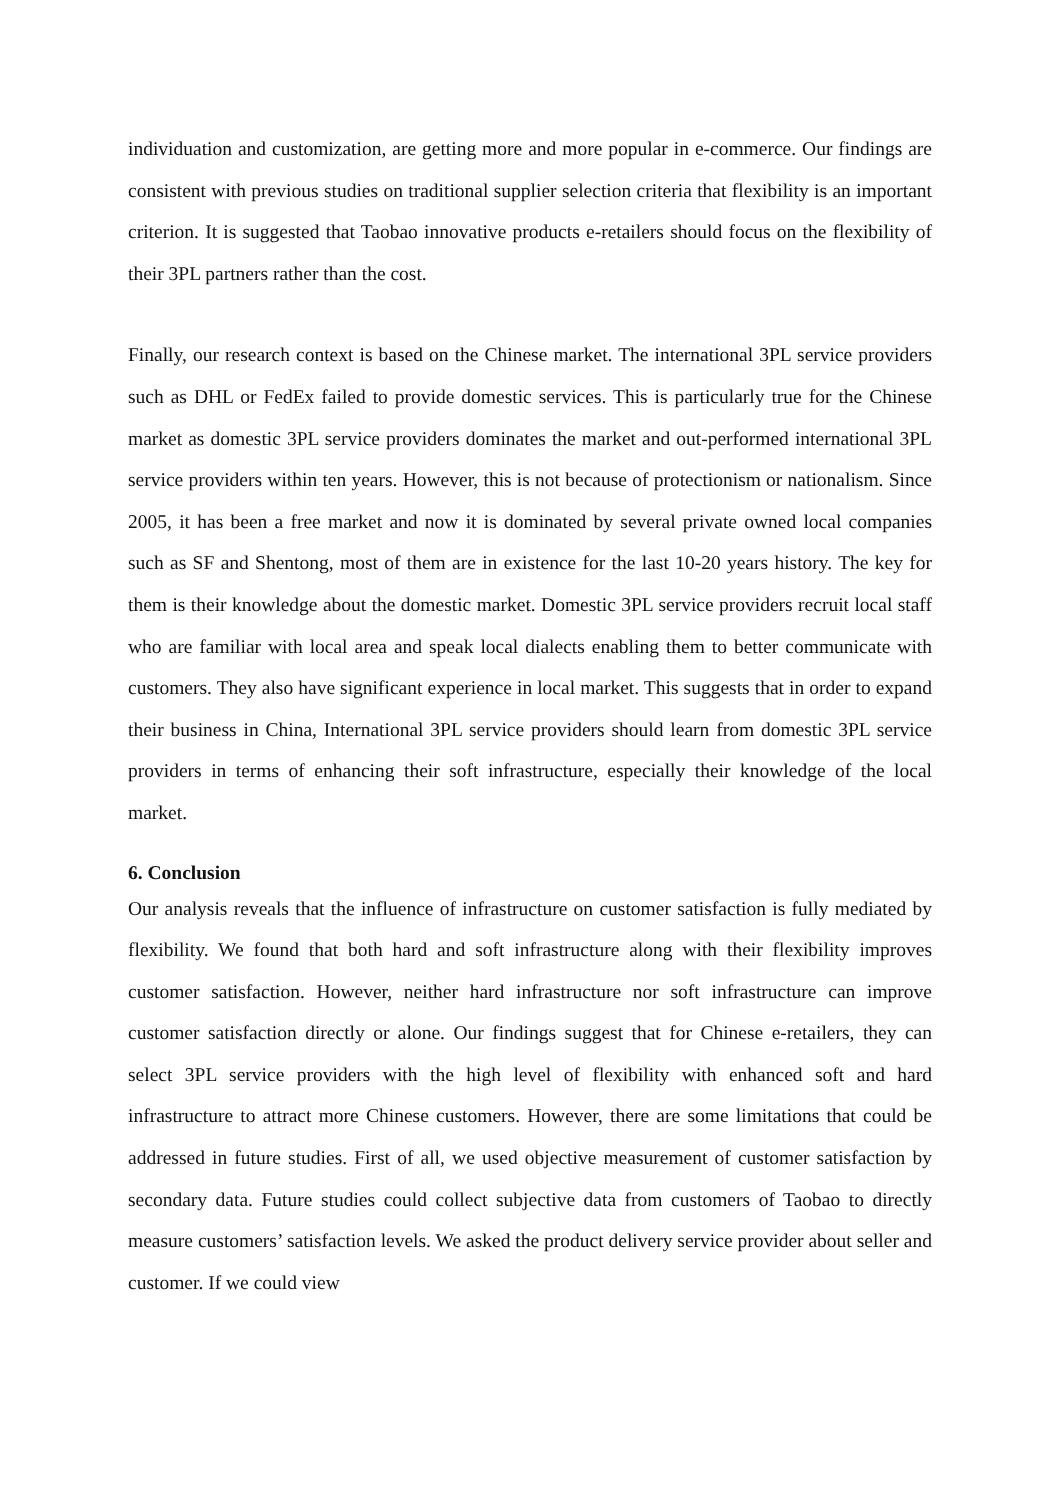individuation and customization, are getting more and more popular in e-commerce. Our findings are consistent with previous studies on traditional supplier selection criteria that flexibility is an important criterion. It is suggested that Taobao innovative products e-retailers should focus on the flexibility of their 3PL partners rather than the cost.
Finally, our research context is based on the Chinese market. The international 3PL service providers such as DHL or FedEx failed to provide domestic services. This is particularly true for the Chinese market as domestic 3PL service providers dominates the market and out-performed international 3PL service providers within ten years. However, this is not because of protectionism or nationalism. Since 2005, it has been a free market and now it is dominated by several private owned local companies such as SF and Shentong, most of them are in existence for the last 10-20 years history. The key for them is their knowledge about the domestic market. Domestic 3PL service providers recruit local staff who are familiar with local area and speak local dialects enabling them to better communicate with customers. They also have significant experience in local market. This suggests that in order to expand their business in China, International 3PL service providers should learn from domestic 3PL service providers in terms of enhancing their soft infrastructure, especially their knowledge of the local market.
6. Conclusion
Our analysis reveals that the influence of infrastructure on customer satisfaction is fully mediated by flexibility. We found that both hard and soft infrastructure along with their flexibility improves customer satisfaction. However, neither hard infrastructure nor soft infrastructure can improve customer satisfaction directly or alone. Our findings suggest that for Chinese e-retailers, they can select 3PL service providers with the high level of flexibility with enhanced soft and hard infrastructure to attract more Chinese customers. However, there are some limitations that could be addressed in future studies. First of all, we used objective measurement of customer satisfaction by secondary data. Future studies could collect subjective data from customers of Taobao to directly measure customers’ satisfaction levels. We asked the product delivery service provider about seller and customer. If we could view